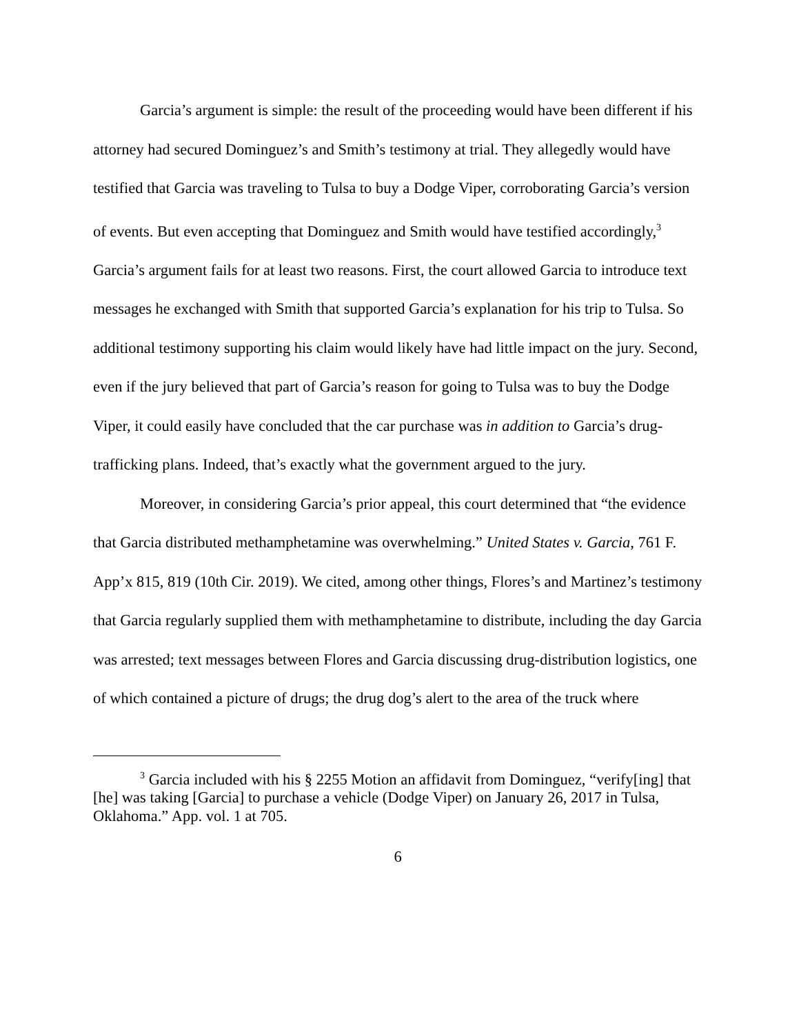Garcia’s argument is simple: the result of the proceeding would have been different if his attorney had secured Dominguez’s and Smith’s testimony at trial. They allegedly would have testified that Garcia was traveling to Tulsa to buy a Dodge Viper, corroborating Garcia’s version of events. But even accepting that Dominguez and Smith would have testified accordingly,<sup>3</sup> Garcia’s argument fails for at least two reasons. First, the court allowed Garcia to introduce text messages he exchanged with Smith that supported Garcia’s explanation for his trip to Tulsa. So additional testimony supporting his claim would likely have had little impact on the jury. Second, even if the jury believed that part of Garcia’s reason for going to Tulsa was to buy the Dodge Viper, it could easily have concluded that the car purchase was in addition to Garcia’s drug-trafficking plans. Indeed, that’s exactly what the government argued to the jury.
Moreover, in considering Garcia’s prior appeal, this court determined that “the evidence that Garcia distributed methamphetamine was overwhelming.” United States v. Garcia, 761 F. App’x 815, 819 (10th Cir. 2019). We cited, among other things, Flores’s and Martinez’s testimony that Garcia regularly supplied them with methamphetamine to distribute, including the day Garcia was arrested; text messages between Flores and Garcia discussing drug-distribution logistics, one of which contained a picture of drugs; the drug dog’s alert to the area of the truck where
<sup>3</sup> Garcia included with his § 2255 Motion an affidavit from Dominguez, “verify[ing] that [he] was taking [Garcia] to purchase a vehicle (Dodge Viper) on January 26, 2017 in Tulsa, Oklahoma.” App. vol. 1 at 705.
6